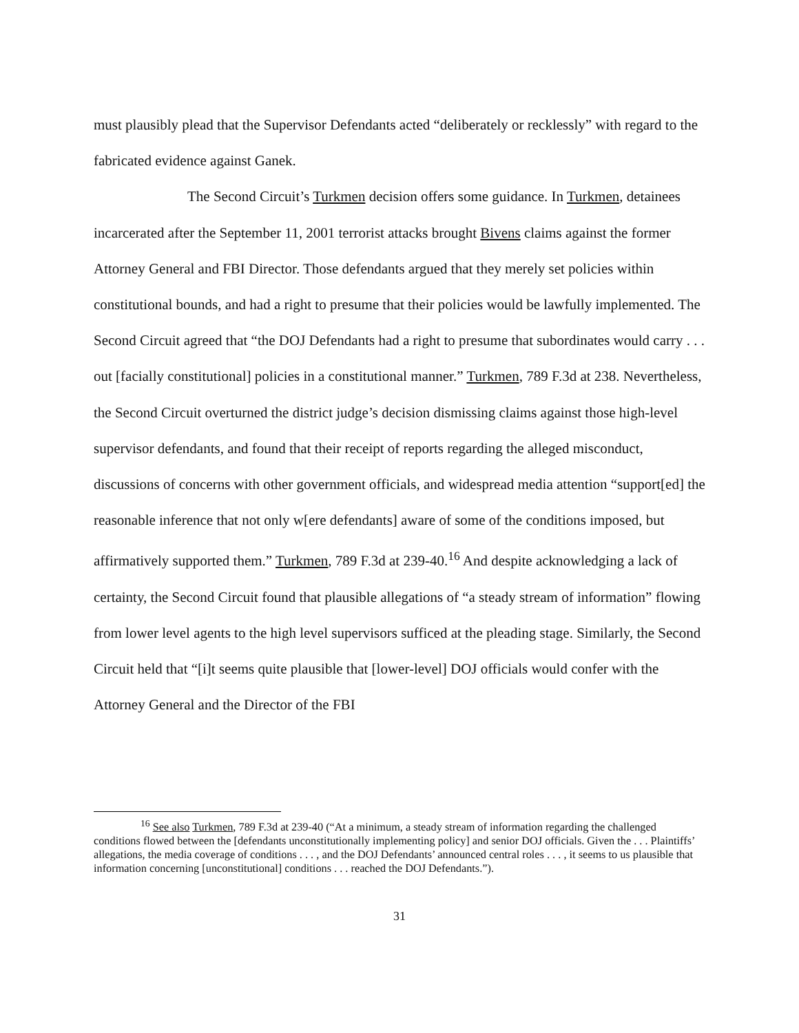must plausibly plead that the Supervisor Defendants acted “deliberately or recklessly” with regard to the fabricated evidence against Ganek.
The Second Circuit’s Turkmen decision offers some guidance. In Turkmen, detainees incarcerated after the September 11, 2001 terrorist attacks brought Bivens claims against the former Attorney General and FBI Director. Those defendants argued that they merely set policies within constitutional bounds, and had a right to presume that their policies would be lawfully implemented. The Second Circuit agreed that “the DOJ Defendants had a right to presume that subordinates would carry . . . out [facially constitutional] policies in a constitutional manner.” Turkmen, 789 F.3d at 238. Nevertheless, the Second Circuit overturned the district judge’s decision dismissing claims against those high-level supervisor defendants, and found that their receipt of reports regarding the alleged misconduct, discussions of concerns with other government officials, and widespread media attention “support[ed] the reasonable inference that not only w[ere defendants] aware of some of the conditions imposed, but affirmatively supported them.” Turkmen, 789 F.3d at 239-40.<sup>16</sup> And despite acknowledging a lack of certainty, the Second Circuit found that plausible allegations of “a steady stream of information” flowing from lower level agents to the high level supervisors sufficed at the pleading stage. Similarly, the Second Circuit held that “[i]t seems quite plausible that [lower-level] DOJ officials would confer with the Attorney General and the Director of the FBI
<sup>16</sup> See also Turkmen, 789 F.3d at 239-40 (“At a minimum, a steady stream of information regarding the challenged conditions flowed between the [defendants unconstitutionally implementing policy] and senior DOJ officials. Given the . . . Plaintiffs’ allegations, the media coverage of conditions . . . , and the DOJ Defendants’ announced central roles . . . , it seems to us plausible that information concerning [unconstitutional] conditions . . . reached the DOJ Defendants.”).
31